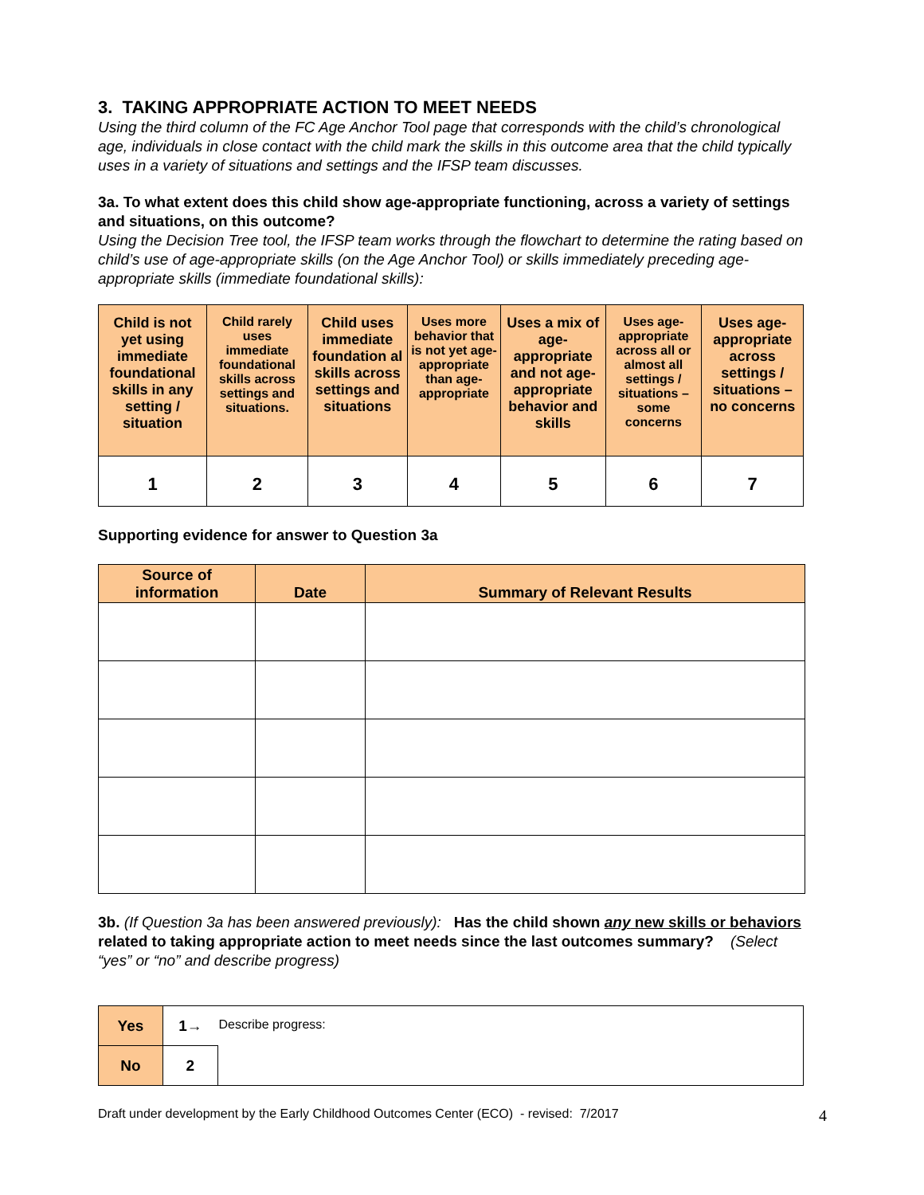3. TAKING APPROPRIATE ACTION TO MEET NEEDS
Using the third column of the FC Age Anchor Tool page that corresponds with the child’s chronological age, individuals in close contact with the child mark the skills in this outcome area that the child typically uses in a variety of situations and settings and the IFSP team discusses.
3a. To what extent does this child show age-appropriate functioning, across a variety of settings and situations, on this outcome?
Using the Decision Tree tool, the IFSP team works through the flowchart to determine the rating based on child’s use of age-appropriate skills (on the Age Anchor Tool) or skills immediately preceding age-appropriate skills (immediate foundational skills):
| Child is not yet using immediate foundational skills in any setting / situation | Child rarely uses immediate foundational skills across settings and situations. | Child uses immediate foundation al skills across settings and situations | Uses more behavior that is not yet age-appropriate than age-appropriate | Uses a mix of age-appropriate and not age-appropriate behavior and skills | Uses age-appropriate across all or almost all settings / situations – some concerns | Uses age-appropriate across settings / situations – no concerns |
| 1 | 2 | 3 | 4 | 5 | 6 | 7 |
Supporting evidence for answer to Question 3a
| Source of information | Date | Summary of Relevant Results |
| --- | --- | --- |
3b. (If Question 3a has been answered previously): Has the child shown any new skills or behaviors related to taking appropriate action to meet needs since the last outcomes summary? (Select “yes” or “no” and describe progress)
| Yes | 1→ | Describe progress: |
| No | 2 | |
Draft under development by the Early Childhood Outcomes Center (ECO) - revised: 7/2017 4